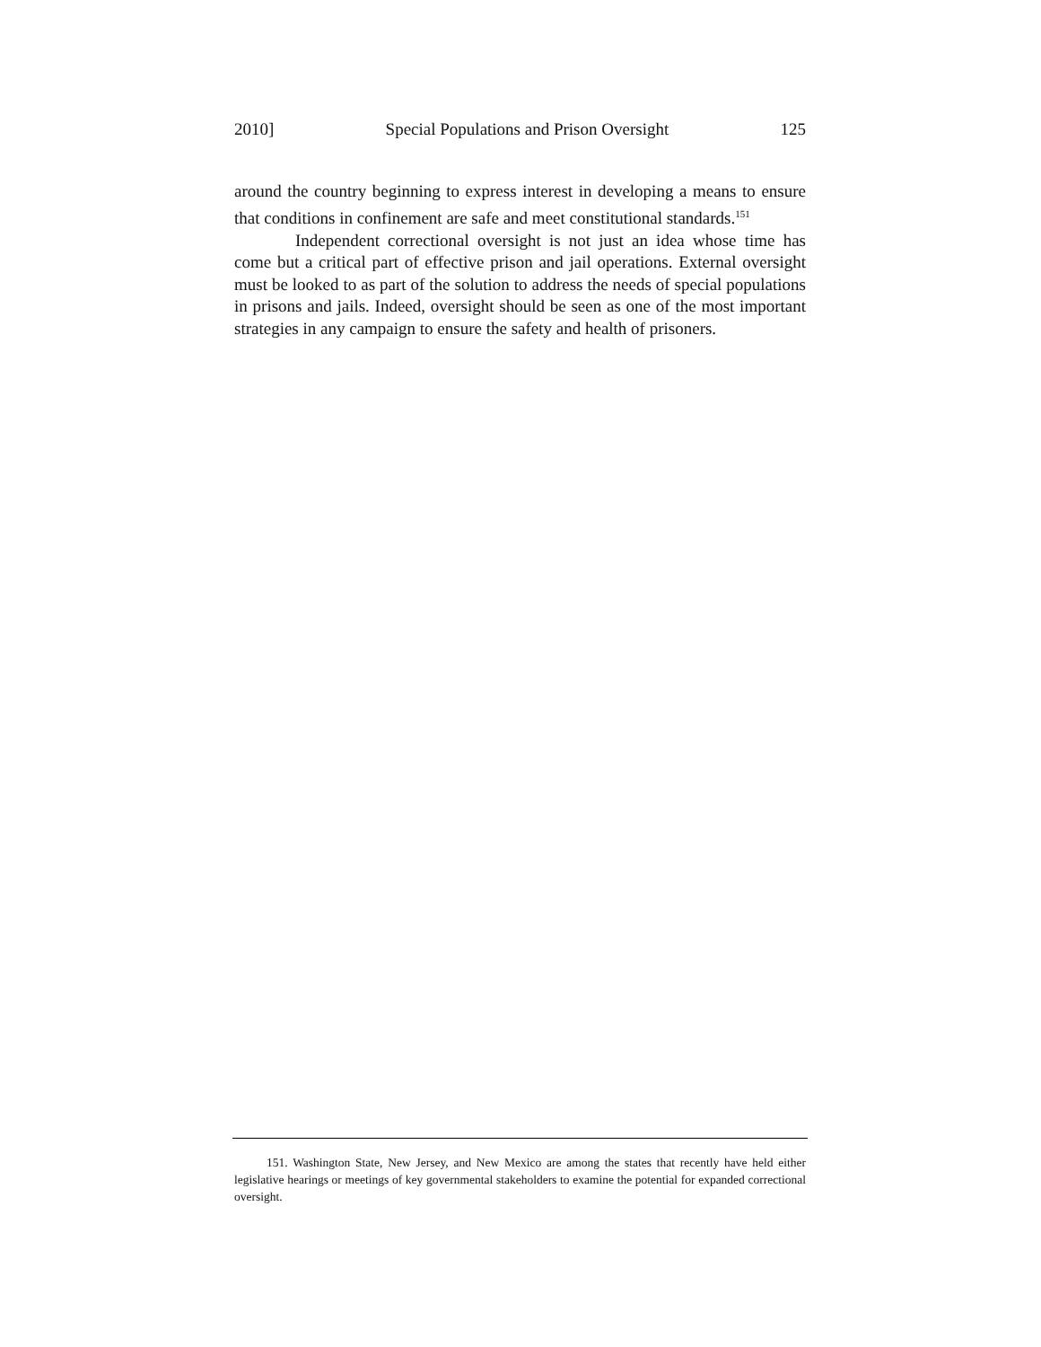2010] Special Populations and Prison Oversight 125
around the country beginning to express interest in developing a means to ensure that conditions in confinement are safe and meet constitutional standards.<sup>151</sup>
Independent correctional oversight is not just an idea whose time has come but a critical part of effective prison and jail operations. External oversight must be looked to as part of the solution to address the needs of special populations in prisons and jails. Indeed, oversight should be seen as one of the most important strategies in any campaign to ensure the safety and health of prisoners.
151. Washington State, New Jersey, and New Mexico are among the states that recently have held either legislative hearings or meetings of key governmental stakeholders to examine the potential for expanded correctional oversight.